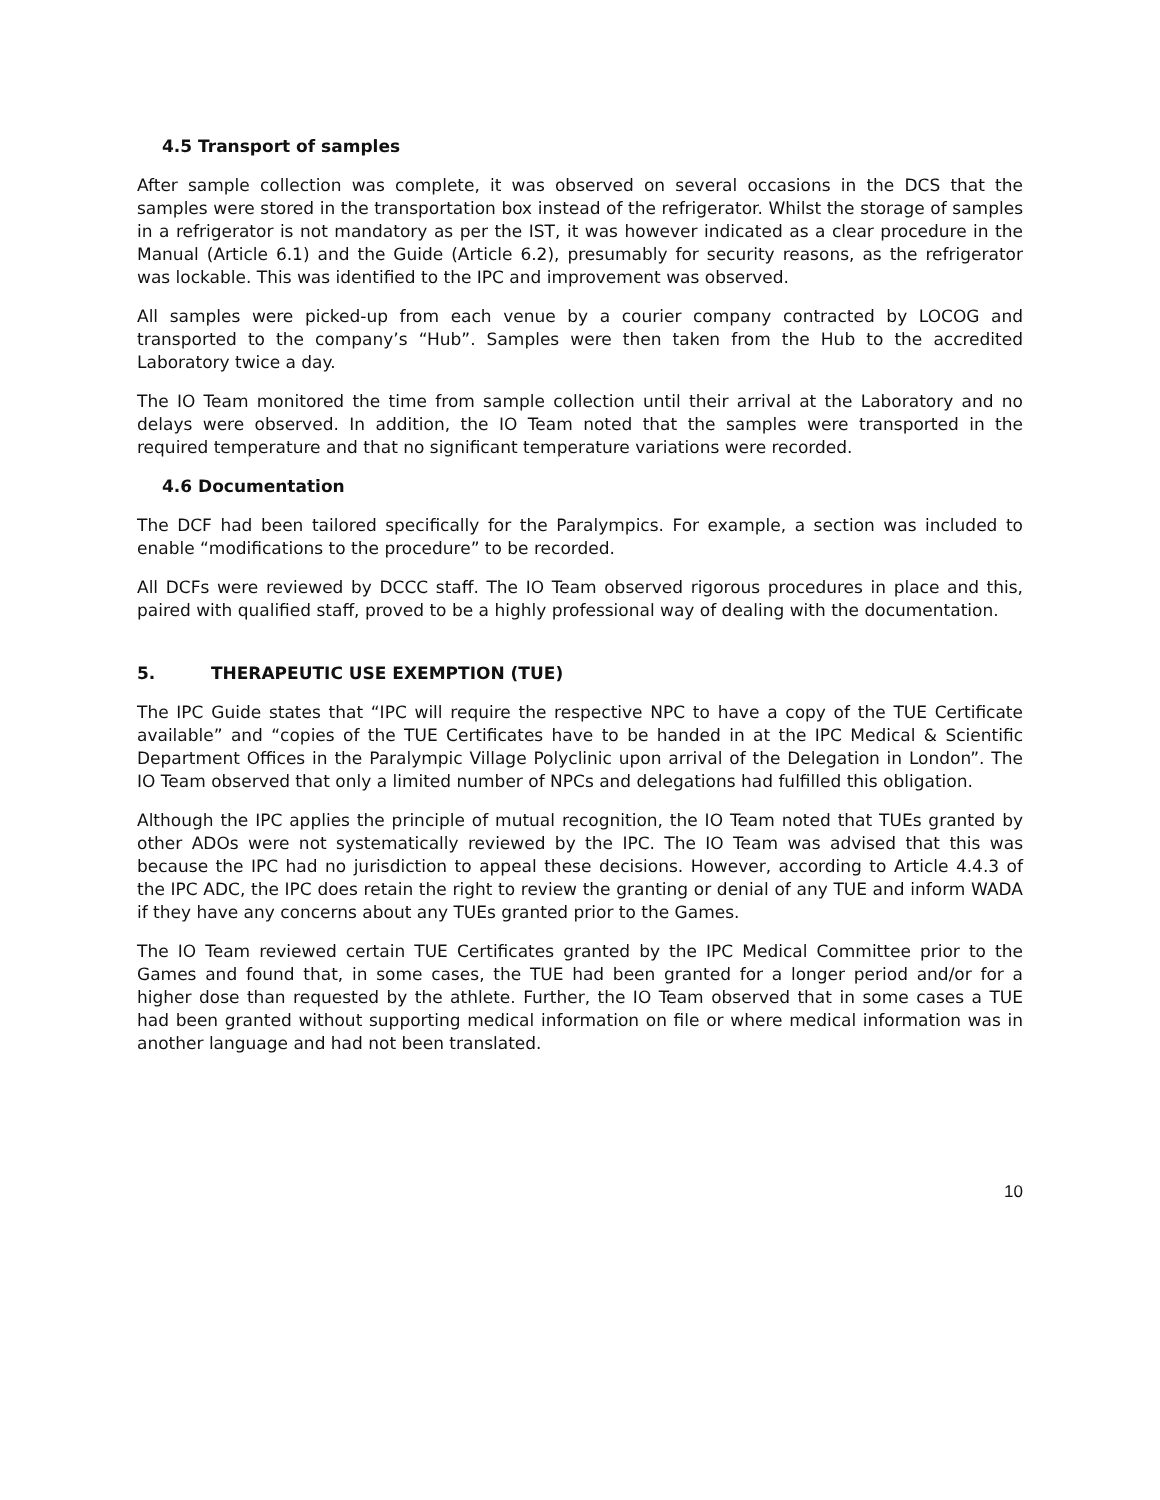4.5 Transport of samples
After sample collection was complete, it was observed on several occasions in the DCS that the samples were stored in the transportation box instead of the refrigerator. Whilst the storage of samples in a refrigerator is not mandatory as per the IST, it was however indicated as a clear procedure in the Manual (Article 6.1) and the Guide (Article 6.2), presumably for security reasons, as the refrigerator was lockable. This was identified to the IPC and improvement was observed.
All samples were picked-up from each venue by a courier company contracted by LOCOG and transported to the company’s “Hub”. Samples were then taken from the Hub to the accredited Laboratory twice a day.
The IO Team monitored the time from sample collection until their arrival at the Laboratory and no delays were observed. In addition, the IO Team noted that the samples were transported in the required temperature and that no significant temperature variations were recorded.
4.6 Documentation
The DCF had been tailored specifically for the Paralympics. For example, a section was included to enable “modifications to the procedure” to be recorded.
All DCFs were reviewed by DCCC staff. The IO Team observed rigorous procedures in place and this, paired with qualified staff, proved to be a highly professional way of dealing with the documentation.
5. THERAPEUTIC USE EXEMPTION (TUE)
The IPC Guide states that “IPC will require the respective NPC to have a copy of the TUE Certificate available” and “copies of the TUE Certificates have to be handed in at the IPC Medical & Scientific Department Offices in the Paralympic Village Polyclinic upon arrival of the Delegation in London”. The IO Team observed that only a limited number of NPCs and delegations had fulfilled this obligation.
Although the IPC applies the principle of mutual recognition, the IO Team noted that TUEs granted by other ADOs were not systematically reviewed by the IPC. The IO Team was advised that this was because the IPC had no jurisdiction to appeal these decisions. However, according to Article 4.4.3 of the IPC ADC, the IPC does retain the right to review the granting or denial of any TUE and inform WADA if they have any concerns about any TUEs granted prior to the Games.
The IO Team reviewed certain TUE Certificates granted by the IPC Medical Committee prior to the Games and found that, in some cases, the TUE had been granted for a longer period and/or for a higher dose than requested by the athlete. Further, the IO Team observed that in some cases a TUE had been granted without supporting medical information on file or where medical information was in another language and had not been translated.
10